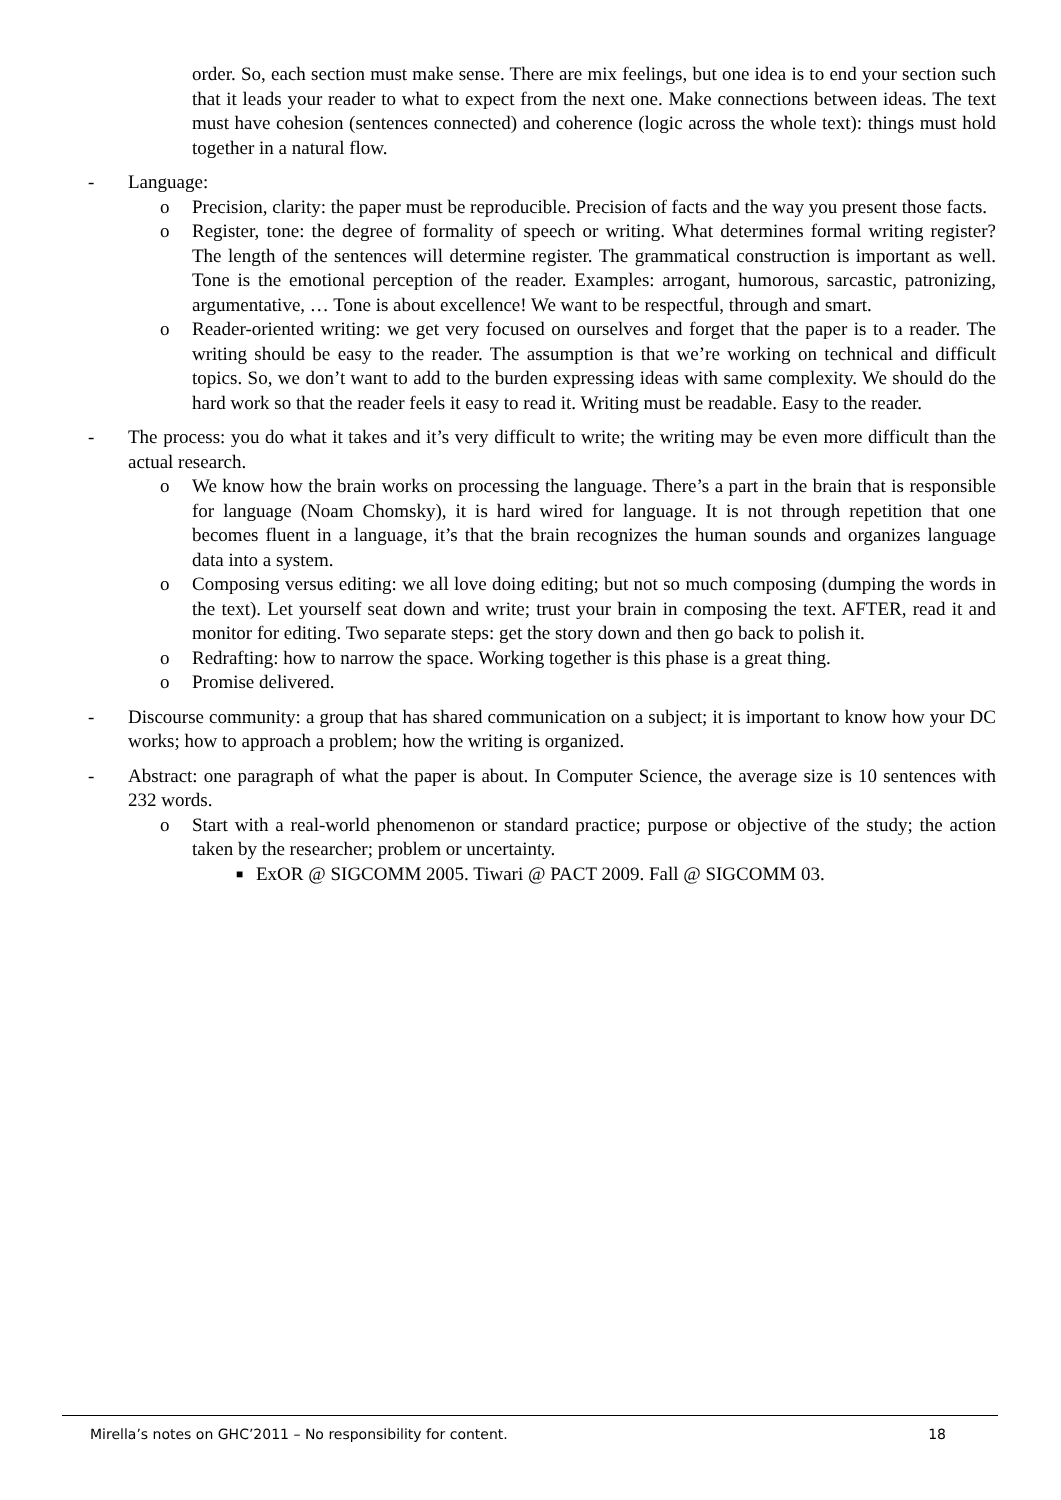order. So, each section must make sense. There are mix feelings, but one idea is to end your section such that it leads your reader to what to expect from the next one. Make connections between ideas. The text must have cohesion (sentences connected) and coherence (logic across the whole text): things must hold together in a natural flow.
- Language:
o Precision, clarity: the paper must be reproducible. Precision of facts and the way you present those facts.
o Register, tone: the degree of formality of speech or writing. What determines formal writing register? The length of the sentences will determine register. The grammatical construction is important as well. Tone is the emotional perception of the reader. Examples: arrogant, humorous, sarcastic, patronizing, argumentative, … Tone is about excellence! We want to be respectful, through and smart.
o Reader-oriented writing: we get very focused on ourselves and forget that the paper is to a reader. The writing should be easy to the reader. The assumption is that we’re working on technical and difficult topics. So, we don’t want to add to the burden expressing ideas with same complexity. We should do the hard work so that the reader feels it easy to read it. Writing must be readable. Easy to the reader.
- The process: you do what it takes and it’s very difficult to write; the writing may be even more difficult than the actual research.
o We know how the brain works on processing the language. There’s a part in the brain that is responsible for language (Noam Chomsky), it is hard wired for language. It is not through repetition that one becomes fluent in a language, it’s that the brain recognizes the human sounds and organizes language data into a system.
o Composing versus editing: we all love doing editing; but not so much composing (dumping the words in the text). Let yourself seat down and write; trust your brain in composing the text. AFTER, read it and monitor for editing. Two separate steps: get the story down and then go back to polish it.
o Redrafting: how to narrow the space. Working together is this phase is a great thing.
o Promise delivered.
- Discourse community: a group that has shared communication on a subject; it is important to know how your DC works; how to approach a problem; how the writing is organized.
- Abstract: one paragraph of what the paper is about. In Computer Science, the average size is 10 sentences with 232 words.
o Start with a real-world phenomenon or standard practice; purpose or objective of the study; the action taken by the researcher; problem or uncertainty.
■
ExOR @ SIGCOMM 2005. Tiwari @ PACT 2009. Fall @ SIGCOMM 03.
Mirella’s notes on GHC’2011 – No responsibility for content. 18